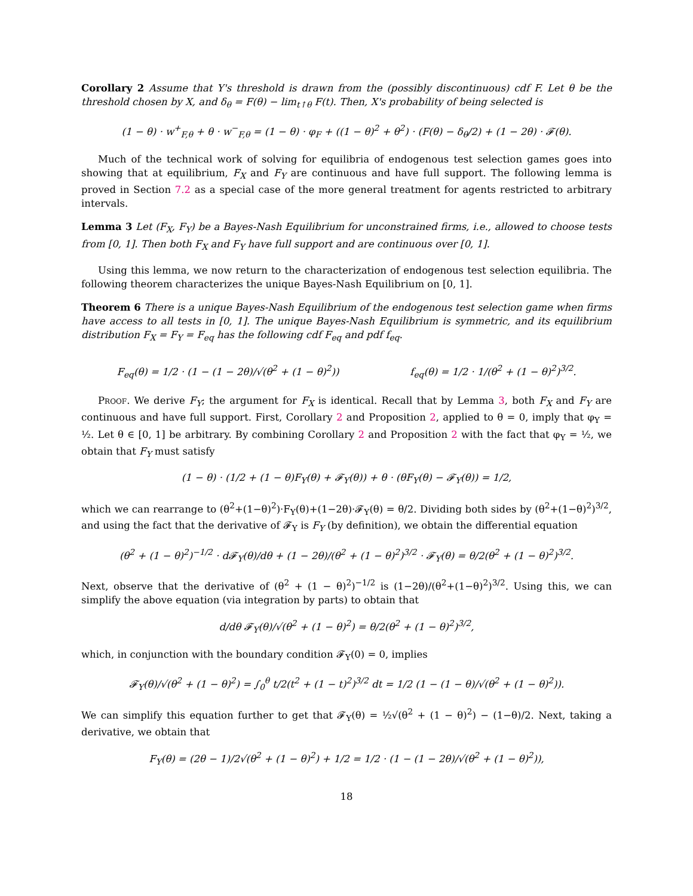Corollary 2 Assume that Y's threshold is drawn from the (possibly discontinuous) cdf F. Let θ be the threshold chosen by X, and δ<sub>θ</sub> = F(θ) − lim<sub>t↑θ</sub> F(t). Then, X's probability of being selected is
(1 − θ) · w<sup>+</sup><sub>F,θ</sub> + θ · w<sup>−</sup><sub>F,θ</sub> = (1 − θ) · φ<sub>F</sub> + ((1 − θ)<sup>2</sup> + θ<sup>2</sup>) · (F(θ) − δ<sub>θ</sub>/2) + (1 − 2θ) · 𝓕(θ).
Much of the technical work of solving for equilibria of endogenous test selection games goes into showing that at equilibrium, F<sub>X</sub> and F<sub>Y</sub> are continuous and have full support. The following lemma is proved in Section 7.2 as a special case of the more general treatment for agents restricted to arbitrary intervals.
Lemma 3 Let (F<sub>X</sub>, F<sub>Y</sub>) be a Bayes-Nash Equilibrium for unconstrained firms, i.e., allowed to choose tests from [0, 1]. Then both F<sub>X</sub> and F<sub>Y</sub> have full support and are continuous over [0, 1].
Using this lemma, we now return to the characterization of endogenous test selection equilibria. The following theorem characterizes the unique Bayes-Nash Equilibrium on [0, 1].
Theorem 6 There is a unique Bayes-Nash Equilibrium of the endogenous test selection game when firms have access to all tests in [0, 1]. The unique Bayes-Nash Equilibrium is symmetric, and its equilibrium distribution F<sub>X</sub> = F<sub>Y</sub> = F<sub>eq</sub> has the following cdf F<sub>eq</sub> and pdf f<sub>eq</sub>.
F<sub>eq</sub>(θ) = 1/2 · (1 − (1 − 2θ)/√(θ<sup>2</sup> + (1 − θ)<sup>2</sup>)) f<sub>eq</sub>(θ) = 1/2 · 1/(θ<sup>2</sup> + (1 − θ)<sup>2</sup>)<sup>3/2</sup>.
Proof. We derive F<sub>Y</sub>; the argument for F<sub>X</sub> is identical. Recall that by Lemma 3, both F<sub>X</sub> and F<sub>Y</sub> are continuous and have full support. First, Corollary 2 and Proposition 2, applied to θ = 0, imply that φ<sub>Y</sub> = ½. Let θ ∈ [0, 1] be arbitrary. By combining Corollary 2 and Proposition 2 with the fact that φ<sub>Y</sub> = ½, we obtain that F<sub>Y</sub> must satisfy
(1 − θ) · (1/2 + (1 − θ)F<sub>Y</sub>(θ) + 𝓕<sub>Y</sub>(θ)) + θ · (θF<sub>Y</sub>(θ) − 𝓕<sub>Y</sub>(θ)) = 1/2,
which we can rearrange to (θ<sup>2</sup>+(1−θ)<sup>2</sup>)·F<sub>Y</sub>(θ)+(1−2θ)·𝓕<sub>Y</sub>(θ) = θ/2. Dividing both sides by (θ<sup>2</sup>+(1−θ)<sup>2</sup>)<sup>3/2</sup>, and using the fact that the derivative of 𝓕<sub>Y</sub> is F<sub>Y</sub> (by definition), we obtain the differential equation
(θ<sup>2</sup> + (1 − θ)<sup>2</sup>)<sup>−1/2</sup> · d𝓕<sub>Y</sub>(θ)/dθ + (1 − 2θ)/(θ<sup>2</sup> + (1 − θ)<sup>2</sup>)<sup>3/2</sup> · 𝓕<sub>Y</sub>(θ) = θ/2(θ<sup>2</sup> + (1 − θ)<sup>2</sup>)<sup>3/2</sup>.
Next, observe that the derivative of (θ<sup>2</sup> + (1 − θ)<sup>2</sup>)<sup>−1/2</sup> is (1−2θ)/(θ<sup>2</sup>+(1−θ)<sup>2</sup>)<sup>3/2</sup>. Using this, we can simplify the above equation (via integration by parts) to obtain that
d/dθ 𝓕<sub>Y</sub>(θ)/√(θ<sup>2</sup> + (1 − θ)<sup>2</sup>) = θ/2(θ<sup>2</sup> + (1 − θ)<sup>2</sup>)<sup>3/2</sup>,
which, in conjunction with the boundary condition 𝓕<sub>Y</sub>(0) = 0, implies
𝓕<sub>Y</sub>(θ)/√(θ<sup>2</sup> + (1 − θ)<sup>2</sup>) = ∫<sub>0</sub><sup>θ</sup> t/2(t<sup>2</sup> + (1 − t)<sup>2</sup>)<sup>3/2</sup> dt = 1/2 (1 − (1 − θ)/√(θ<sup>2</sup> + (1 − θ)<sup>2</sup>)).
We can simplify this equation further to get that 𝓕<sub>Y</sub>(θ) = ½√(θ<sup>2</sup> + (1 − θ)<sup>2</sup>) − (1−θ)/2. Next, taking a derivative, we obtain that
F<sub>Y</sub>(θ) = (2θ − 1)/2√(θ<sup>2</sup> + (1 − θ)<sup>2</sup>) + 1/2 = 1/2 · (1 − (1 − 2θ)/√(θ<sup>2</sup> + (1 − θ)<sup>2</sup>)),
18